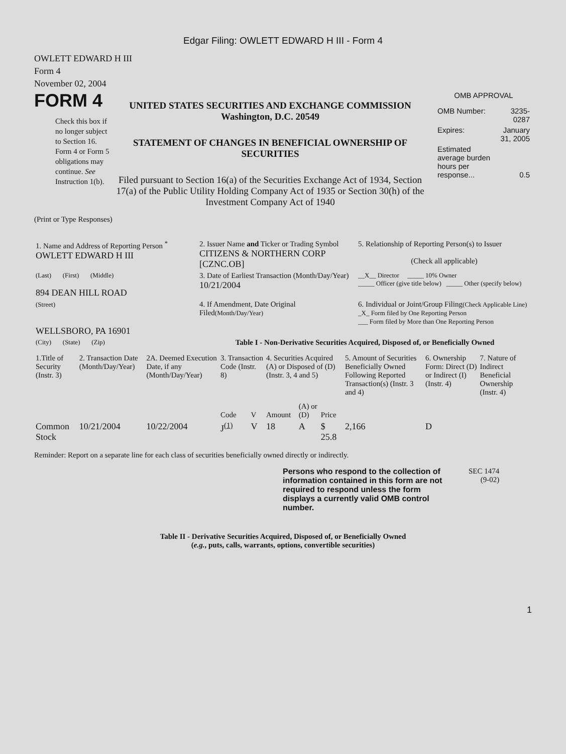Edgar Filing: OWLETT EDWARD H III - Form 4
OWLETT EDWARD H III
Form 4
November 02, 2004
FORM 4
Check this box if no longer subject to Section 16. Form 4 or Form 5 obligations may continue. See Instruction 1(b).
UNITED STATES SECURITIES AND EXCHANGE COMMISSION
Washington, D.C. 20549
STATEMENT OF CHANGES IN BENEFICIAL OWNERSHIP OF SECURITIES
Filed pursuant to Section 16(a) of the Securities Exchange Act of 1934, Section 17(a) of the Public Utility Holding Company Act of 1935 or Section 30(h) of the Investment Company Act of 1940
OMB APPROVAL
| OMB Number: | 3235-0287 |
| Expires: | January 31, 2005 |
| Estimated average burden hours per response... | 0.5 |
(Print or Type Responses)
| 1. Name and Address of Reporting Person <sup>*</sup> OWLETT EDWARD H III | 2. Issuer Name and Ticker or Trading Symbol CITIZENS & NORTHERN CORP [CZNC.OB] | 5. Relationship of Reporting Person(s) to Issuer (Check all applicable) |
| (Last) (First) (Middle) 894 DEAN HILL ROAD | 3. Date of Earliest Transaction (Month/Day/Year) 10/21/2004 | __X__ Director _____ 10% Owner _____ Officer (give title below) _____ Other (specify below) |
| (Street) WELLSBORO, PA 16901 | 4. If Amendment, Date Original Filed (Month/Day/Year) | 6. Individual or Joint/Group Filing (Check Applicable Line) _X_ Form filed by One Reporting Person ___ Form filed by More than One Reporting Person |
| (City) (State) (Zip) | Table I - Non-Derivative Securities Acquired, Disposed of, or Beneficially Owned | |
| 1.Title of Security (Instr. 3) | 2. Transaction Date (Month/Day/Year) | 2A. Deemed Execution Date, if any (Month/Day/Year) | 3. Transaction Code (Instr. 8) | | 4. Securities Acquired (A) or Disposed of (D) (Instr. 3, 4 and 5) | | | 5. Amount of Securities Beneficially Owned Following Reported Transaction(s) (Instr. 3 and 4) | 6. Ownership Form: Direct (D) or Indirect (I) (Instr. 4) | 7. Nature of Indirect Beneficial Ownership (Instr. 4) |
| --- | --- | --- | --- | --- | --- | --- | --- | --- | --- | --- |
| | | | Code | V | Amount | (A) or (D) | Price | | | |
| Common Stock | 10/21/2004 | 10/22/2004 | J<sup>(1)</sup> | V | 18 | A | $ 25.8 | 2,166 | D | |
Reminder: Report on a separate line for each class of securities beneficially owned directly or indirectly.
Persons who respond to the collection of information contained in this form are not required to respond unless the form displays a currently valid OMB control number.
SEC 1474
(9-02)
Table II - Derivative Securities Acquired, Disposed of, or Beneficially Owned
(e.g., puts, calls, warrants, options, convertible securities)
1